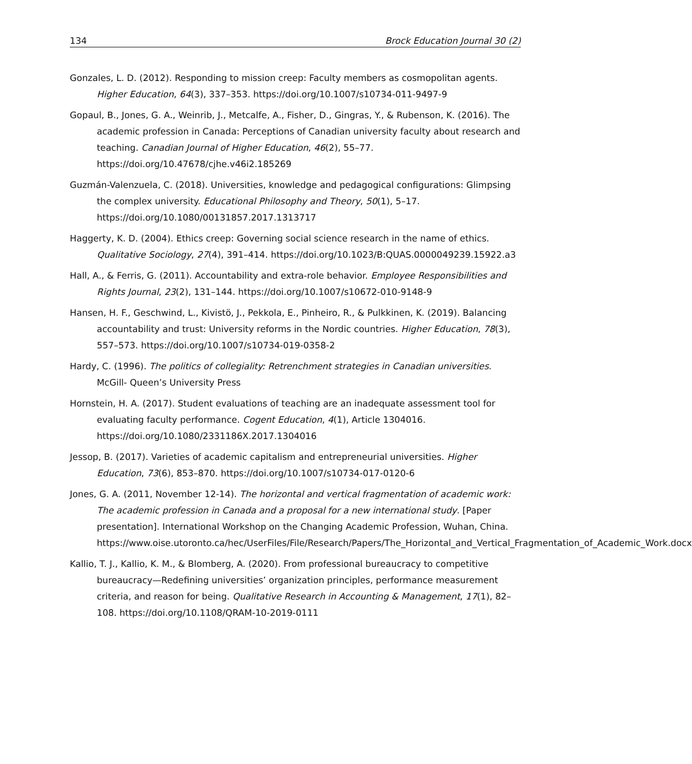134 Brock Education Journal 30 (2)
Gonzales, L. D. (2012). Responding to mission creep: Faculty members as cosmopolitan agents. Higher Education, 64(3), 337–353. https://doi.org/10.1007/s10734-011-9497-9
Gopaul, B., Jones, G. A., Weinrib, J., Metcalfe, A., Fisher, D., Gingras, Y., & Rubenson, K. (2016). The academic profession in Canada: Perceptions of Canadian university faculty about research and teaching. Canadian Journal of Higher Education, 46(2), 55–77. https://doi.org/10.47678/cjhe.v46i2.185269
Guzmán-Valenzuela, C. (2018). Universities, knowledge and pedagogical configurations: Glimpsing the complex university. Educational Philosophy and Theory, 50(1), 5–17. https://doi.org/10.1080/00131857.2017.1313717
Haggerty, K. D. (2004). Ethics creep: Governing social science research in the name of ethics. Qualitative Sociology, 27(4), 391–414. https://doi.org/10.1023/B:QUAS.0000049239.15922.a3
Hall, A., & Ferris, G. (2011). Accountability and extra-role behavior. Employee Responsibilities and Rights Journal, 23(2), 131–144. https://doi.org/10.1007/s10672-010-9148-9
Hansen, H. F., Geschwind, L., Kivistö, J., Pekkola, E., Pinheiro, R., & Pulkkinen, K. (2019). Balancing accountability and trust: University reforms in the Nordic countries. Higher Education, 78(3), 557–573. https://doi.org/10.1007/s10734-019-0358-2
Hardy, C. (1996). The politics of collegiality: Retrenchment strategies in Canadian universities. McGill- Queen’s University Press
Hornstein, H. A. (2017). Student evaluations of teaching are an inadequate assessment tool for evaluating faculty performance. Cogent Education, 4(1), Article 1304016. https://doi.org/10.1080/2331186X.2017.1304016
Jessop, B. (2017). Varieties of academic capitalism and entrepreneurial universities. Higher Education, 73(6), 853–870. https://doi.org/10.1007/s10734-017-0120-6
Jones, G. A. (2011, November 12-14). The horizontal and vertical fragmentation of academic work: The academic profession in Canada and a proposal for a new international study. [Paper presentation]. International Workshop on the Changing Academic Profession, Wuhan, China. https://www.oise.utoronto.ca/hec/UserFiles/File/Research/Papers/The_Horizontal_and_Vertical_Fragmentation_of_Academic_Work.docx
Kallio, T. J., Kallio, K. M., & Blomberg, A. (2020). From professional bureaucracy to competitive bureaucracy—Redefining universities’ organization principles, performance measurement criteria, and reason for being. Qualitative Research in Accounting & Management, 17(1), 82–108. https://doi.org/10.1108/QRAM-10-2019-0111